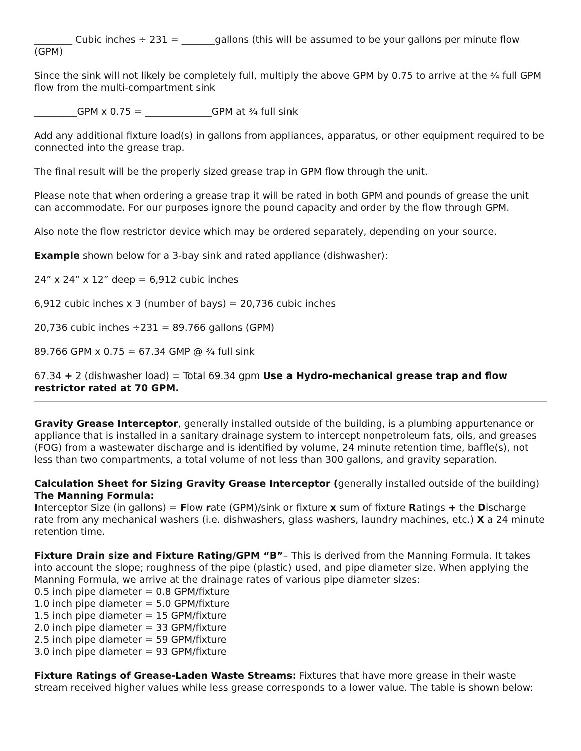________ Cubic inches ÷ 231 = _______gallons (this will be assumed to be your gallons per minute flow (GPM)
Since the sink will not likely be completely full, multiply the above GPM by 0.75 to arrive at the ¾ full GPM flow from the multi-compartment sink
_________GPM x 0.75 = ______________GPM at ¾ full sink
Add any additional fixture load(s) in gallons from appliances, apparatus, or other equipment required to be connected into the grease trap.
The final result will be the properly sized grease trap in GPM flow through the unit.
Please note that when ordering a grease trap it will be rated in both GPM and pounds of grease the unit can accommodate. For our purposes ignore the pound capacity and order by the flow through GPM.
Also note the flow restrictor device which may be ordered separately, depending on your source.
Example shown below for a 3-bay sink and rated appliance (dishwasher):
24” x 24” x 12” deep = 6,912 cubic inches
6,912 cubic inches x 3 (number of bays) = 20,736 cubic inches
20,736 cubic inches ÷231 = 89.766 gallons (GPM)
89.766 GPM x 0.75 = 67.34 GMP @ ¾ full sink
67.34 + 2 (dishwasher load) = Total 69.34 gpm Use a Hydro-mechanical grease trap and flow restrictor rated at 70 GPM.
Gravity Grease Interceptor, generally installed outside of the building, is a plumbing appurtenance or appliance that is installed in a sanitary drainage system to intercept nonpetroleum fats, oils, and greases (FOG) from a wastewater discharge and is identified by volume, 24 minute retention time, baffle(s), not less than two compartments, a total volume of not less than 300 gallons, and gravity separation.
Calculation Sheet for Sizing Gravity Grease Interceptor (generally installed outside of the building)
The Manning Formula:
Interceptor Size (in gallons) = Flow rate (GPM)/sink or fixture x sum of fixture Ratings + the Discharge rate from any mechanical washers (i.e. dishwashers, glass washers, laundry machines, etc.) X a 24 minute retention time.
Fixture Drain size and Fixture Rating/GPM “B”– This is derived from the Manning Formula. It takes into account the slope; roughness of the pipe (plastic) used, and pipe diameter size. When applying the Manning Formula, we arrive at the drainage rates of various pipe diameter sizes:
0.5 inch pipe diameter = 0.8 GPM/fixture
1.0 inch pipe diameter = 5.0 GPM/fixture
1.5 inch pipe diameter = 15 GPM/fixture
2.0 inch pipe diameter = 33 GPM/fixture
2.5 inch pipe diameter = 59 GPM/fixture
3.0 inch pipe diameter = 93 GPM/fixture
Fixture Ratings of Grease-Laden Waste Streams: Fixtures that have more grease in their waste stream received higher values while less grease corresponds to a lower value. The table is shown below: